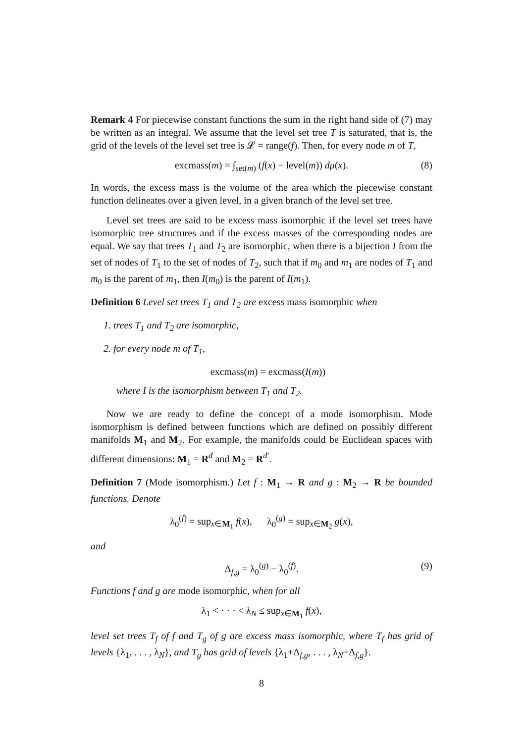Remark 4 For piecewise constant functions the sum in the right hand side of (7) may be written as an integral. We assume that the level set tree T is saturated, that is, the grid of the levels of the level set tree is 𝓛 = range(f). Then, for every node m of T,
excmass(m) = ∫<sub>set(m)</sub> (f(x) − level(m)) dμ(x). (8)
In words, the excess mass is the volume of the area which the piecewise constant function delineates over a given level, in a given branch of the level set tree.
Level set trees are said to be excess mass isomorphic if the level set trees have isomorphic tree structures and if the excess masses of the corresponding nodes are equal. We say that trees T<sub>1</sub> and T<sub>2</sub> are isomorphic, when there is a bijection I from the set of nodes of T<sub>1</sub> to the set of nodes of T<sub>2</sub>, such that if m<sub>0</sub> and m<sub>1</sub> are nodes of T<sub>1</sub> and m<sub>0</sub> is the parent of m<sub>1</sub>, then I(m<sub>0</sub>) is the parent of I(m<sub>1</sub>).
Definition 6 Level set trees T<sub>1</sub> and T<sub>2</sub> are excess mass isomorphic when
1. trees T<sub>1</sub> and T<sub>2</sub> are isomorphic,
2. for every node m of T<sub>1</sub>,
excmass(m) = excmass(I(m))
where I is the isomorphism between T<sub>1</sub> and T<sub>2</sub>.
Now we are ready to define the concept of a mode isomorphism. Mode isomorphism is defined between functions which are defined on possibly different manifolds M<sub>1</sub> and M<sub>2</sub>. For example, the manifolds could be Euclidean spaces with different dimensions: M<sub>1</sub> = R<sup>d</sup> and M<sub>2</sub> = R<sup>d′</sup>.
Definition 7 (Mode isomorphism.) Let f : M<sub>1</sub> → R and g : M<sub>2</sub> → R be bounded functions. Denote
λ<sub>0</sub><sup>(f)</sup> = sup<sub>x∈M<sub>1</sub></sub> f(x), λ<sub>0</sub><sup>(g)</sup> = sup<sub>x∈M<sub>2</sub></sub> g(x),
and
Δ<sub>f,g</sub> = λ<sub>0</sub><sup>(g)</sup> − λ<sub>0</sub><sup>(f)</sup>. (9)
Functions f and g are mode isomorphic, when for all
λ<sub>1</sub> < · · · < λ<sub>N</sub> ≤ sup<sub>x∈M<sub>1</sub></sub> f(x),
level set trees T<sub>f</sub> of f and T<sub>g</sub> of g are excess mass isomorphic, where T<sub>f</sub> has grid of levels {λ<sub>1</sub>, . . . , λ<sub>N</sub>}, and T<sub>g</sub> has grid of levels {λ<sub>1</sub>+Δ<sub>f,g</sub>, . . . , λ<sub>N</sub>+Δ<sub>f,g</sub>}.
8